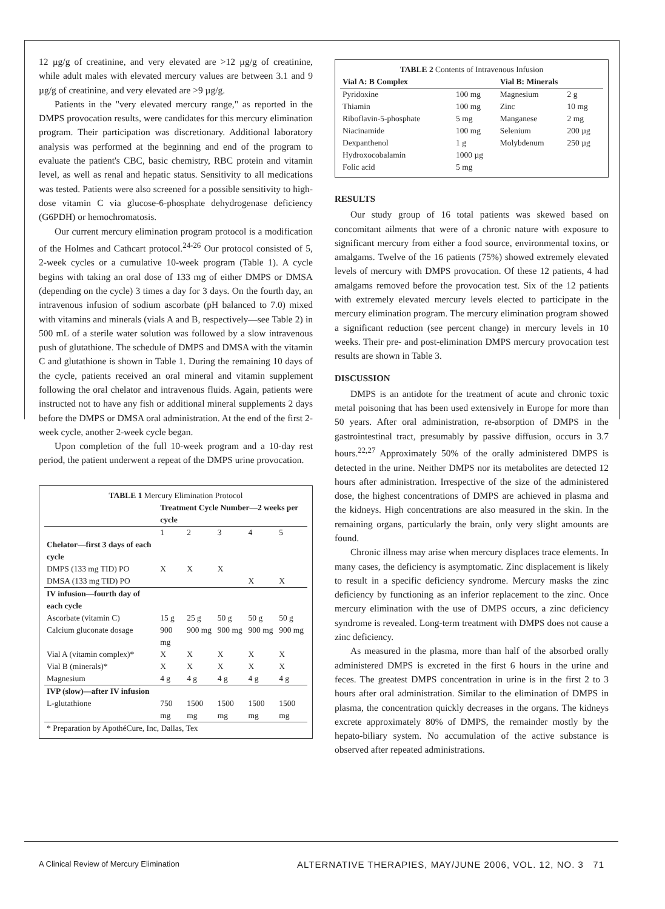12 µg/g of creatinine, and very elevated are >12 µg/g of creatinine, while adult males with elevated mercury values are between 3.1 and 9 µg/g of creatinine, and very elevated are >9 µg/g.
Patients in the "very elevated mercury range," as reported in the DMPS provocation results, were candidates for this mercury elimination program. Their participation was discretionary. Additional laboratory analysis was performed at the beginning and end of the program to evaluate the patient's CBC, basic chemistry, RBC protein and vitamin level, as well as renal and hepatic status. Sensitivity to all medications was tested. Patients were also screened for a possible sensitivity to high-dose vitamin C via glucose-6-phosphate dehydrogenase deficiency (G6PDH) or hemochromatosis.
Our current mercury elimination program protocol is a modification of the Holmes and Cathcart protocol.<sup>24-26</sup> Our protocol consisted of 5, 2-week cycles or a cumulative 10-week program (Table 1). A cycle begins with taking an oral dose of 133 mg of either DMPS or DMSA (depending on the cycle) 3 times a day for 3 days. On the fourth day, an intravenous infusion of sodium ascorbate (pH balanced to 7.0) mixed with vitamins and minerals (vials A and B, respectively—see Table 2) in 500 mL of a sterile water solution was followed by a slow intravenous push of glutathione. The schedule of DMPS and DMSA with the vitamin C and glutathione is shown in Table 1. During the remaining 10 days of the cycle, patients received an oral mineral and vitamin supplement following the oral chelator and intravenous fluids. Again, patients were instructed not to have any fish or additional mineral supplements 2 days before the DMPS or DMSA oral administration. At the end of the first 2-week cycle, another 2-week cycle began.
Upon completion of the full 10-week program and a 10-day rest period, the patient underwent a repeat of the DMPS urine provocation.
| TABLE 1 Mercury Elimination Protocol | | | | | |
| | Treatment Cycle Number—2 weeks per cycle | | | | |
| | 1 | 2 | 3 | 4 | 5 |
| Chelator—first 3 days of each cycle | | | | | |
| DMPS (133 mg TID) PO | X | X | X | | |
| DMSA (133 mg TID) PO | | | | X | X |
| IV infusion—fourth day of each cycle | | | | | |
| Ascorbate (vitamin C) | 15 g | 25 g | 50 g | 50 g | 50 g |
| Calcium gluconate dosage | 900 mg | 900 mg | 900 mg | 900 mg | 900 mg |
| Vial A (vitamin complex)* | X | X | X | X | X |
| Vial B (minerals)* | X | X | X | X | X |
| Magnesium | 4 g | 4 g | 4 g | 4 g | 4 g |
| IVP (slow)—after IV infusion | | | | | |
| L-glutathione | 750 mg | 1500 mg | 1500 mg | 1500 mg | 1500 mg |
| * Preparation by ApothéCure, Inc, Dallas, Tex | | | | | |
| TABLE 2 Contents of Intravenous Infusion | | | |
| Vial A: B Complex | | Vial B: Minerals | |
| Pyridoxine | 100 mg | Magnesium | 2 g |
| Thiamin | 100 mg | Zinc | 10 mg |
| Riboflavin-5-phosphate | 5 mg | Manganese | 2 mg |
| Niacinamide | 100 mg | Selenium | 200 µg |
| Dexpanthenol | 1 g | Molybdenum | 250 µg |
| Hydroxocobalamin | 1000 µg | | |
| Folic acid | 5 mg | | |
RESULTS
Our study group of 16 total patients was skewed based on concomitant ailments that were of a chronic nature with exposure to significant mercury from either a food source, environmental toxins, or amalgams. Twelve of the 16 patients (75%) showed extremely elevated levels of mercury with DMPS provocation. Of these 12 patients, 4 had amalgams removed before the provocation test. Six of the 12 patients with extremely elevated mercury levels elected to participate in the mercury elimination program. The mercury elimination program showed a significant reduction (see percent change) in mercury levels in 10 weeks. Their pre- and post-elimination DMPS mercury provocation test results are shown in Table 3.
DISCUSSION
DMPS is an antidote for the treatment of acute and chronic toxic metal poisoning that has been used extensively in Europe for more than 50 years. After oral administration, re-absorption of DMPS in the gastrointestinal tract, presumably by passive diffusion, occurs in 3.7 hours.<sup>22,27</sup> Approximately 50% of the orally administered DMPS is detected in the urine. Neither DMPS nor its metabolites are detected 12 hours after administration. Irrespective of the size of the administered dose, the highest concentrations of DMPS are achieved in plasma and the kidneys. High concentrations are also measured in the skin. In the remaining organs, particularly the brain, only very slight amounts are found.
Chronic illness may arise when mercury displaces trace elements. In many cases, the deficiency is asymptomatic. Zinc displacement is likely to result in a specific deficiency syndrome. Mercury masks the zinc deficiency by functioning as an inferior replacement to the zinc. Once mercury elimination with the use of DMPS occurs, a zinc deficiency syndrome is revealed. Long-term treatment with DMPS does not cause a zinc deficiency.
As measured in the plasma, more than half of the absorbed orally administered DMPS is excreted in the first 6 hours in the urine and feces. The greatest DMPS concentration in urine is in the first 2 to 3 hours after oral administration. Similar to the elimination of DMPS in plasma, the concentration quickly decreases in the organs. The kidneys excrete approximately 80% of DMPS, the remainder mostly by the hepato-biliary system. No accumulation of the active substance is observed after repeated administrations.
A Clinical Review of Mercury Elimination ALTERNATIVE THERAPIES, MAY/JUNE 2006, VOL. 12, NO. 3 71